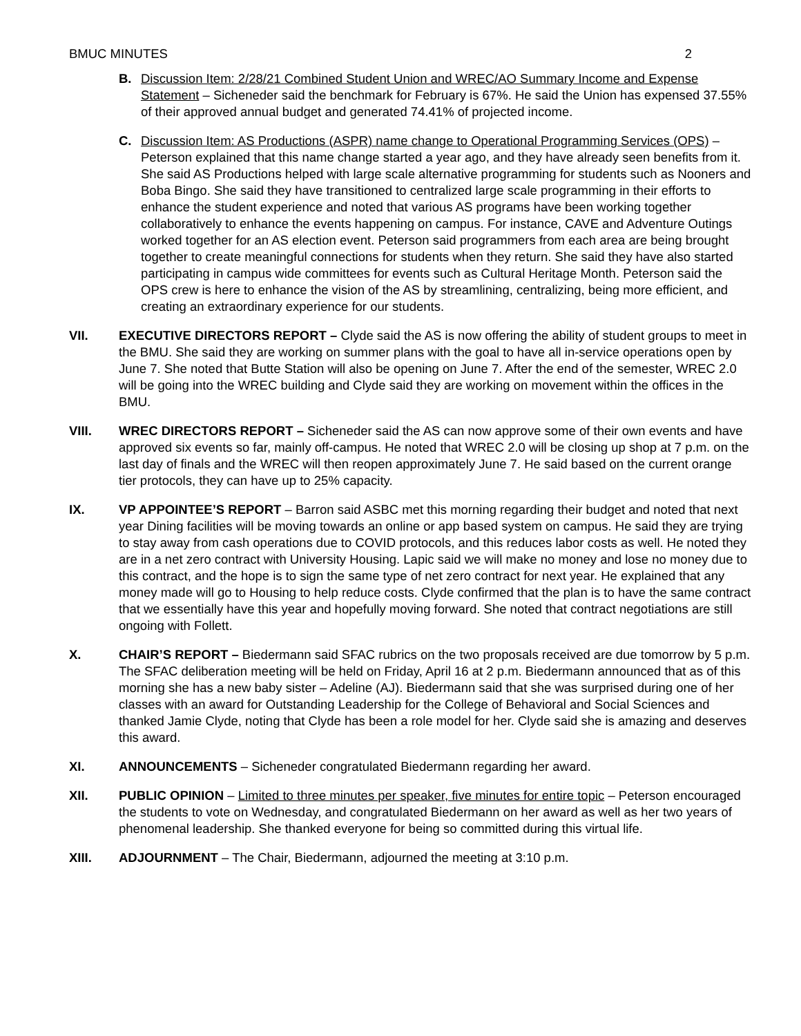BMUC MINUTES 2
B. Discussion Item: 2/28/21 Combined Student Union and WREC/AO Summary Income and Expense Statement – Sicheneder said the benchmark for February is 67%. He said the Union has expensed 37.55% of their approved annual budget and generated 74.41% of projected income.
C. Discussion Item: AS Productions (ASPR) name change to Operational Programming Services (OPS) – Peterson explained that this name change started a year ago, and they have already seen benefits from it. She said AS Productions helped with large scale alternative programming for students such as Nooners and Boba Bingo. She said they have transitioned to centralized large scale programming in their efforts to enhance the student experience and noted that various AS programs have been working together collaboratively to enhance the events happening on campus. For instance, CAVE and Adventure Outings worked together for an AS election event. Peterson said programmers from each area are being brought together to create meaningful connections for students when they return. She said they have also started participating in campus wide committees for events such as Cultural Heritage Month. Peterson said the OPS crew is here to enhance the vision of the AS by streamlining, centralizing, being more efficient, and creating an extraordinary experience for our students.
VII. EXECUTIVE DIRECTORS REPORT – Clyde said the AS is now offering the ability of student groups to meet in the BMU. She said they are working on summer plans with the goal to have all in-service operations open by June 7. She noted that Butte Station will also be opening on June 7. After the end of the semester, WREC 2.0 will be going into the WREC building and Clyde said they are working on movement within the offices in the BMU.
VIII. WREC DIRECTORS REPORT – Sicheneder said the AS can now approve some of their own events and have approved six events so far, mainly off-campus. He noted that WREC 2.0 will be closing up shop at 7 p.m. on the last day of finals and the WREC will then reopen approximately June 7. He said based on the current orange tier protocols, they can have up to 25% capacity.
IX. VP APPOINTEE’S REPORT – Barron said ASBC met this morning regarding their budget and noted that next year Dining facilities will be moving towards an online or app based system on campus. He said they are trying to stay away from cash operations due to COVID protocols, and this reduces labor costs as well. He noted they are in a net zero contract with University Housing. Lapic said we will make no money and lose no money due to this contract, and the hope is to sign the same type of net zero contract for next year. He explained that any money made will go to Housing to help reduce costs. Clyde confirmed that the plan is to have the same contract that we essentially have this year and hopefully moving forward. She noted that contract negotiations are still ongoing with Follett.
X. CHAIR’S REPORT – Biedermann said SFAC rubrics on the two proposals received are due tomorrow by 5 p.m. The SFAC deliberation meeting will be held on Friday, April 16 at 2 p.m. Biedermann announced that as of this morning she has a new baby sister – Adeline (AJ). Biedermann said that she was surprised during one of her classes with an award for Outstanding Leadership for the College of Behavioral and Social Sciences and thanked Jamie Clyde, noting that Clyde has been a role model for her. Clyde said she is amazing and deserves this award.
XI. ANNOUNCEMENTS – Sicheneder congratulated Biedermann regarding her award.
XII. PUBLIC OPINION – Limited to three minutes per speaker, five minutes for entire topic – Peterson encouraged the students to vote on Wednesday, and congratulated Biedermann on her award as well as her two years of phenomenal leadership. She thanked everyone for being so committed during this virtual life.
XIII. ADJOURNMENT – The Chair, Biedermann, adjourned the meeting at 3:10 p.m.